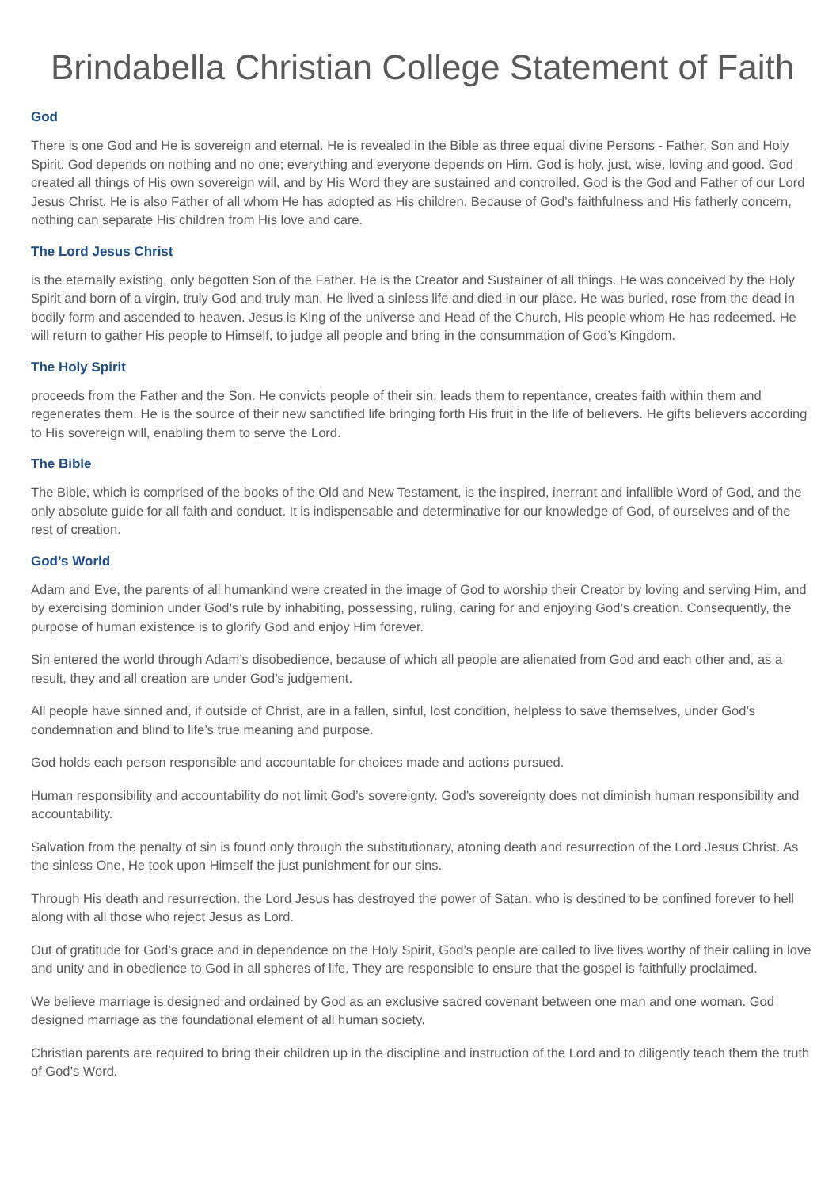Brindabella Christian College Statement of Faith
God
There is one God and He is sovereign and eternal. He is revealed in the Bible as three equal divine Persons - Father, Son and Holy Spirit. God depends on nothing and no one; everything and everyone depends on Him. God is holy, just, wise, loving and good. God created all things of His own sovereign will, and by His Word they are sustained and controlled. God is the God and Father of our Lord Jesus Christ. He is also Father of all whom He has adopted as His children. Because of God’s faithfulness and His fatherly concern, nothing can separate His children from His love and care.
The Lord Jesus Christ
is the eternally existing, only begotten Son of the Father. He is the Creator and Sustainer of all things. He was conceived by the Holy Spirit and born of a virgin, truly God and truly man. He lived a sinless life and died in our place. He was buried, rose from the dead in bodily form and ascended to heaven. Jesus is King of the universe and Head of the Church, His people whom He has redeemed. He will return to gather His people to Himself, to judge all people and bring in the consummation of God’s Kingdom.
The Holy Spirit
proceeds from the Father and the Son. He convicts people of their sin, leads them to repentance, creates faith within them and regenerates them. He is the source of their new sanctified life bringing forth His fruit in the life of believers. He gifts believers according to His sovereign will, enabling them to serve the Lord.
The Bible
The Bible, which is comprised of the books of the Old and New Testament, is the inspired, inerrant and infallible Word of God, and the only absolute guide for all faith and conduct. It is indispensable and determinative for our knowledge of God, of ourselves and of the rest of creation.
God’s World
Adam and Eve, the parents of all humankind were created in the image of God to worship their Creator by loving and serving Him, and by exercising dominion under God’s rule by inhabiting, possessing, ruling, caring for and enjoying God’s creation. Consequently, the purpose of human existence is to glorify God and enjoy Him forever.
Sin entered the world through Adam’s disobedience, because of which all people are alienated from God and each other and, as a result, they and all creation are under God’s judgement.
All people have sinned and, if outside of Christ, are in a fallen, sinful, lost condition, helpless to save themselves, under God’s condemnation and blind to life’s true meaning and purpose.
God holds each person responsible and accountable for choices made and actions pursued.
Human responsibility and accountability do not limit God’s sovereignty. God’s sovereignty does not diminish human responsibility and accountability.
Salvation from the penalty of sin is found only through the substitutionary, atoning death and resurrection of the Lord Jesus Christ. As the sinless One, He took upon Himself the just punishment for our sins.
Through His death and resurrection, the Lord Jesus has destroyed the power of Satan, who is destined to be confined forever to hell along with all those who reject Jesus as Lord.
Out of gratitude for God’s grace and in dependence on the Holy Spirit, God’s people are called to live lives worthy of their calling in love and unity and in obedience to God in all spheres of life. They are responsible to ensure that the gospel is faithfully proclaimed.
We believe marriage is designed and ordained by God as an exclusive sacred covenant between one man and one woman. God designed marriage as the foundational element of all human society.
Christian parents are required to bring their children up in the discipline and instruction of the Lord and to diligently teach them the truth of God’s Word.